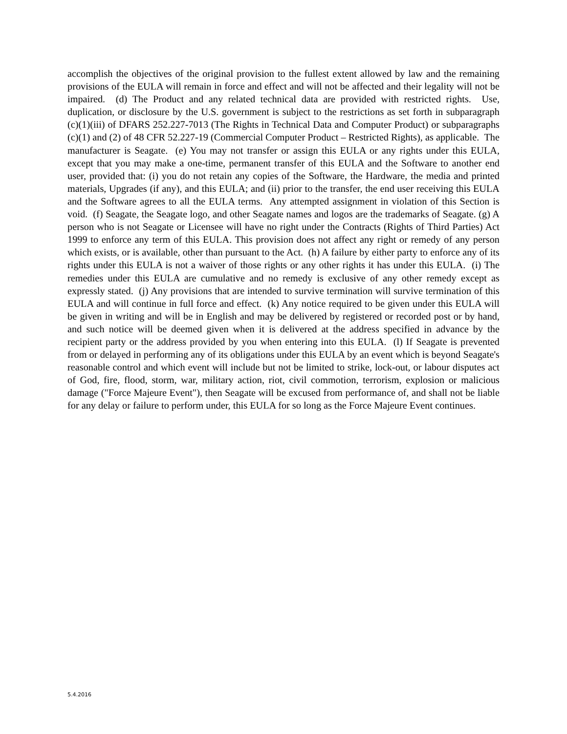accomplish the objectives of the original provision to the fullest extent allowed by law and the remaining provisions of the EULA will remain in force and effect and will not be affected and their legality will not be impaired. (d) The Product and any related technical data are provided with restricted rights. Use, duplication, or disclosure by the U.S. government is subject to the restrictions as set forth in subparagraph (c)(1)(iii) of DFARS 252.227-7013 (The Rights in Technical Data and Computer Product) or subparagraphs (c)(1) and (2) of 48 CFR 52.227-19 (Commercial Computer Product – Restricted Rights), as applicable. The manufacturer is Seagate. (e) You may not transfer or assign this EULA or any rights under this EULA, except that you may make a one-time, permanent transfer of this EULA and the Software to another end user, provided that: (i) you do not retain any copies of the Software, the Hardware, the media and printed materials, Upgrades (if any), and this EULA; and (ii) prior to the transfer, the end user receiving this EULA and the Software agrees to all the EULA terms. Any attempted assignment in violation of this Section is void. (f) Seagate, the Seagate logo, and other Seagate names and logos are the trademarks of Seagate. (g) A person who is not Seagate or Licensee will have no right under the Contracts (Rights of Third Parties) Act 1999 to enforce any term of this EULA. This provision does not affect any right or remedy of any person which exists, or is available, other than pursuant to the Act. (h) A failure by either party to enforce any of its rights under this EULA is not a waiver of those rights or any other rights it has under this EULA. (i) The remedies under this EULA are cumulative and no remedy is exclusive of any other remedy except as expressly stated. (j) Any provisions that are intended to survive termination will survive termination of this EULA and will continue in full force and effect. (k) Any notice required to be given under this EULA will be given in writing and will be in English and may be delivered by registered or recorded post or by hand, and such notice will be deemed given when it is delivered at the address specified in advance by the recipient party or the address provided by you when entering into this EULA. (l) If Seagate is prevented from or delayed in performing any of its obligations under this EULA by an event which is beyond Seagate's reasonable control and which event will include but not be limited to strike, lock-out, or labour disputes act of God, fire, flood, storm, war, military action, riot, civil commotion, terrorism, explosion or malicious damage ("Force Majeure Event"), then Seagate will be excused from performance of, and shall not be liable for any delay or failure to perform under, this EULA for so long as the Force Majeure Event continues.
5.4.2016